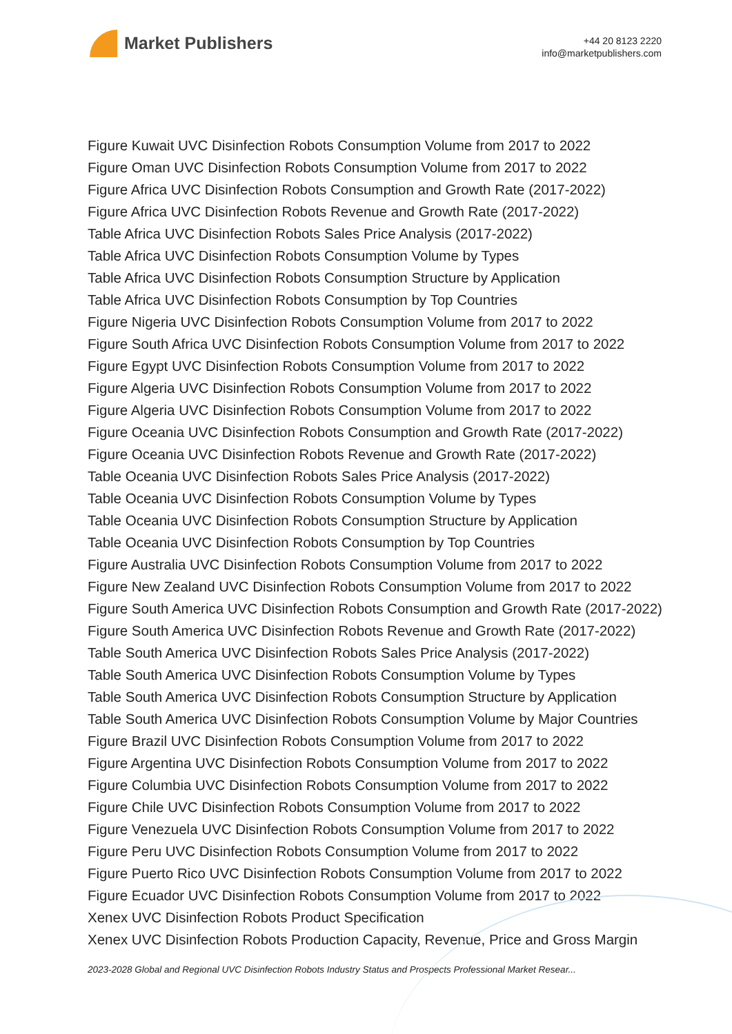Market Publishers
+44 20 8123 2220
info@marketpublishers.com
Figure Kuwait UVC Disinfection Robots Consumption Volume from 2017 to 2022
Figure Oman UVC Disinfection Robots Consumption Volume from 2017 to 2022
Figure Africa UVC Disinfection Robots Consumption and Growth Rate (2017-2022)
Figure Africa UVC Disinfection Robots Revenue and Growth Rate (2017-2022)
Table Africa UVC Disinfection Robots Sales Price Analysis (2017-2022)
Table Africa UVC Disinfection Robots Consumption Volume by Types
Table Africa UVC Disinfection Robots Consumption Structure by Application
Table Africa UVC Disinfection Robots Consumption by Top Countries
Figure Nigeria UVC Disinfection Robots Consumption Volume from 2017 to 2022
Figure South Africa UVC Disinfection Robots Consumption Volume from 2017 to 2022
Figure Egypt UVC Disinfection Robots Consumption Volume from 2017 to 2022
Figure Algeria UVC Disinfection Robots Consumption Volume from 2017 to 2022
Figure Algeria UVC Disinfection Robots Consumption Volume from 2017 to 2022
Figure Oceania UVC Disinfection Robots Consumption and Growth Rate (2017-2022)
Figure Oceania UVC Disinfection Robots Revenue and Growth Rate (2017-2022)
Table Oceania UVC Disinfection Robots Sales Price Analysis (2017-2022)
Table Oceania UVC Disinfection Robots Consumption Volume by Types
Table Oceania UVC Disinfection Robots Consumption Structure by Application
Table Oceania UVC Disinfection Robots Consumption by Top Countries
Figure Australia UVC Disinfection Robots Consumption Volume from 2017 to 2022
Figure New Zealand UVC Disinfection Robots Consumption Volume from 2017 to 2022
Figure South America UVC Disinfection Robots Consumption and Growth Rate (2017-2022)
Figure South America UVC Disinfection Robots Revenue and Growth Rate (2017-2022)
Table South America UVC Disinfection Robots Sales Price Analysis (2017-2022)
Table South America UVC Disinfection Robots Consumption Volume by Types
Table South America UVC Disinfection Robots Consumption Structure by Application
Table South America UVC Disinfection Robots Consumption Volume by Major Countries
Figure Brazil UVC Disinfection Robots Consumption Volume from 2017 to 2022
Figure Argentina UVC Disinfection Robots Consumption Volume from 2017 to 2022
Figure Columbia UVC Disinfection Robots Consumption Volume from 2017 to 2022
Figure Chile UVC Disinfection Robots Consumption Volume from 2017 to 2022
Figure Venezuela UVC Disinfection Robots Consumption Volume from 2017 to 2022
Figure Peru UVC Disinfection Robots Consumption Volume from 2017 to 2022
Figure Puerto Rico UVC Disinfection Robots Consumption Volume from 2017 to 2022
Figure Ecuador UVC Disinfection Robots Consumption Volume from 2017 to 2022
Xenex UVC Disinfection Robots Product Specification
Xenex UVC Disinfection Robots Production Capacity, Revenue, Price and Gross Margin
2023-2028 Global and Regional UVC Disinfection Robots Industry Status and Prospects Professional Market Resear...